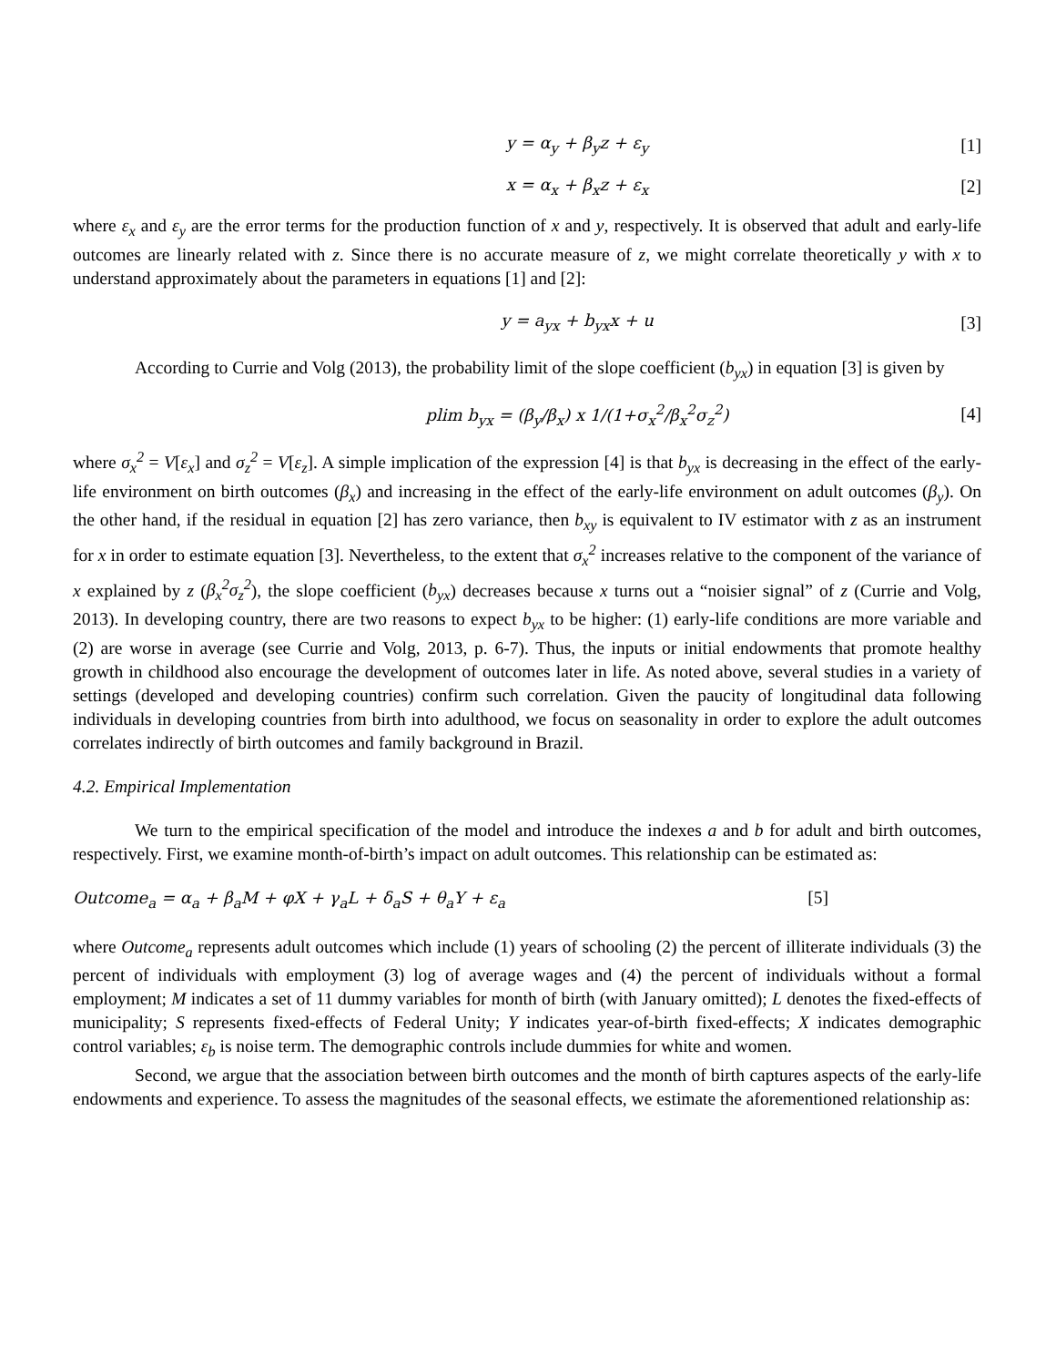y = α<sub>y</sub> + β<sub>y</sub>z + ε<sub>y</sub> [1]
x = α<sub>x</sub> + β<sub>x</sub>z + ε<sub>x</sub> [2]
where ε<sub>x</sub> and ε<sub>y</sub> are the error terms for the production function of x and y, respectively. It is observed that adult and early-life outcomes are linearly related with z. Since there is no accurate measure of z, we might correlate theoretically y with x to understand approximately about the parameters in equations [1] and [2]:
y = a<sub>yx</sub> + b<sub>yx</sub>x + u [3]
According to Currie and Volg (2013), the probability limit of the slope coefficient (b<sub>yx</sub>) in equation [3] is given by
plim b<sub>yx</sub> = (β<sub>y</sub>/β<sub>x</sub>) x 1/(1+σ<sub>x</sub><sup>2</sup>/β<sub>x</sub><sup>2</sup>σ<sub>z</sub><sup>2</sup>)
[4]
where σ<sub>x</sub><sup>2</sup> = V[ε<sub>x</sub>] and σ<sub>z</sub><sup>2</sup> = V[ε<sub>z</sub>]. A simple implication of the expression [4] is that b<sub>yx</sub> is decreasing in the effect of the early-life environment on birth outcomes (β<sub>x</sub>) and increasing in the effect of the early-life environment on adult outcomes (β<sub>y</sub>). On the other hand, if the residual in equation [2] has zero variance, then b<sub>xy</sub> is equivalent to IV estimator with z as an instrument for x in order to estimate equation [3]. Nevertheless, to the extent that σ<sub>x</sub><sup>2</sup> increases relative to the component of the variance of x explained by z (β<sub>x</sub><sup>2</sup>σ<sub>z</sub><sup>2</sup>), the slope coefficient (b<sub>yx</sub>) decreases because x turns out a “noisier signal” of z (Currie and Volg, 2013). In developing country, there are two reasons to expect b<sub>yx</sub> to be higher: (1) early-life conditions are more variable and (2) are worse in average (see Currie and Volg, 2013, p. 6-7). Thus, the inputs or initial endowments that promote healthy growth in childhood also encourage the development of outcomes later in life. As noted above, several studies in a variety of settings (developed and developing countries) confirm such correlation. Given the paucity of longitudinal data following individuals in developing countries from birth into adulthood, we focus on seasonality in order to explore the adult outcomes correlates indirectly of birth outcomes and family background in Brazil.
4.2. Empirical Implementation
We turn to the empirical specification of the model and introduce the indexes a and b for adult and birth outcomes, respectively. First, we examine month-of-birth’s impact on adult outcomes. This relationship can be estimated as:
Outcome<sub>a</sub> = α<sub>a</sub> + β<sub>a</sub>M + φX + γ<sub>a</sub>L + δ<sub>a</sub>S + θ<sub>a</sub>Y + ε<sub>a</sub> [5]
where Outcome<sub>a</sub> represents adult outcomes which include (1) years of schooling (2) the percent of illiterate individuals (3) the percent of individuals with employment (3) log of average wages and (4) the percent of individuals without a formal employment; M indicates a set of 11 dummy variables for month of birth (with January omitted); L denotes the fixed-effects of municipality; S represents fixed-effects of Federal Unity; Y indicates year-of-birth fixed-effects; X indicates demographic control variables; ε<sub>b</sub> is noise term. The demographic controls include dummies for white and women.
Second, we argue that the association between birth outcomes and the month of birth captures aspects of the early-life endowments and experience. To assess the magnitudes of the seasonal effects, we estimate the aforementioned relationship as: